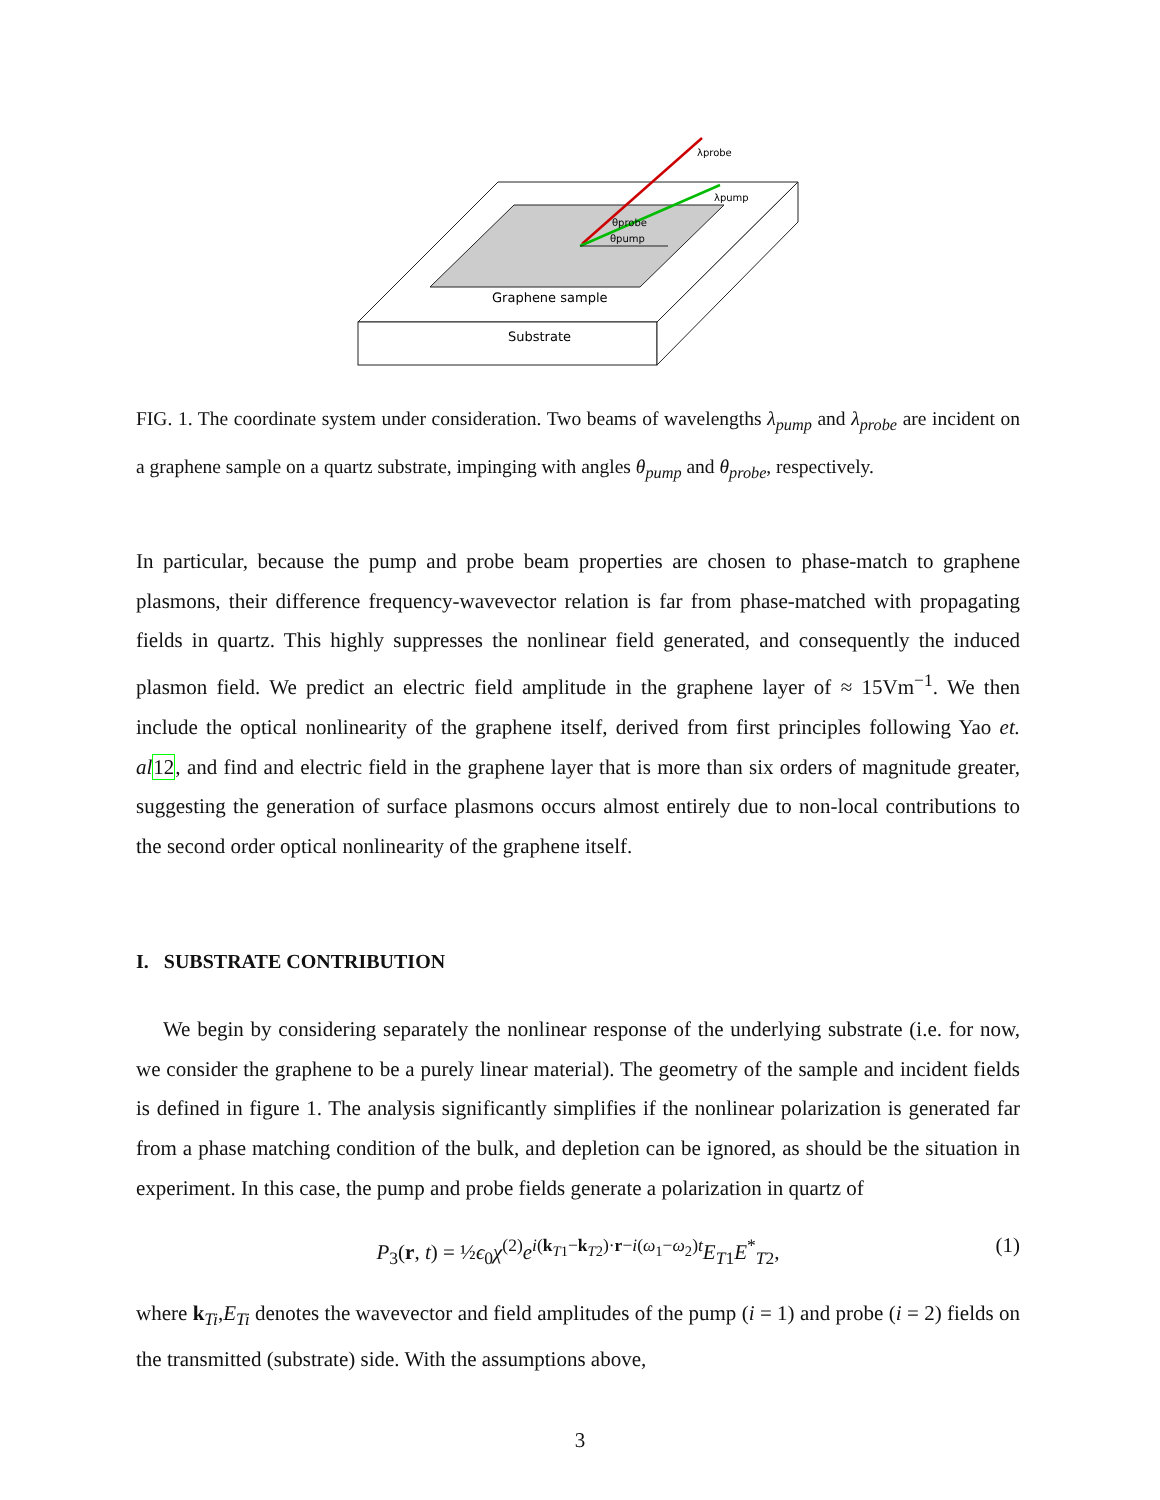Graphene sample
Substrate
λprobe
λpump
θpump
θprobe
FIG. 1. The coordinate system under consideration. Two beams of wavelengths λ<sub>pump</sub> and λ<sub>probe</sub> are incident on a graphene sample on a quartz substrate, impinging with angles θ<sub>pump</sub> and θ<sub>probe</sub>, respectively.
In particular, because the pump and probe beam properties are chosen to phase-match to graphene plasmons, their difference frequency-wavevector relation is far from phase-matched with propagating fields in quartz. This highly suppresses the nonlinear field generated, and consequently the induced plasmon field. We predict an electric field amplitude in the graphene layer of ≈ 15Vm<sup>−1</sup>. We then include the optical nonlinearity of the graphene itself, derived from first principles following Yao et. al 12, and find and electric field in the graphene layer that is more than six orders of magnitude greater, suggesting the generation of surface plasmons occurs almost entirely due to non-local contributions to the second order optical nonlinearity of the graphene itself.
I. SUBSTRATE CONTRIBUTION
We begin by considering separately the nonlinear response of the underlying substrate (i.e. for now, we consider the graphene to be a purely linear material). The geometry of the sample and incident fields is defined in figure 1. The analysis significantly simplifies if the nonlinear polarization is generated far from a phase matching condition of the bulk, and depletion can be ignored, as should be the situation in experiment. In this case, the pump and probe fields generate a polarization in quartz of
P<sub>3</sub>(r, t) = ½ϵ<sub>0</sub>χ<sup>(2)</sup>e<sup>i(k<sub>T1</sub>−k<sub>T2</sub>)·r−i(ω<sub>1</sub>−ω<sub>2</sub>)t</sup>E<sub>T1</sub>E<sup>*</sup><sub>T2</sub>, (1)
where k<sub>Ti</sub>,E<sub>Ti</sub> denotes the wavevector and field amplitudes of the pump (i = 1) and probe (i = 2) fields on the transmitted (substrate) side. With the assumptions above,
3